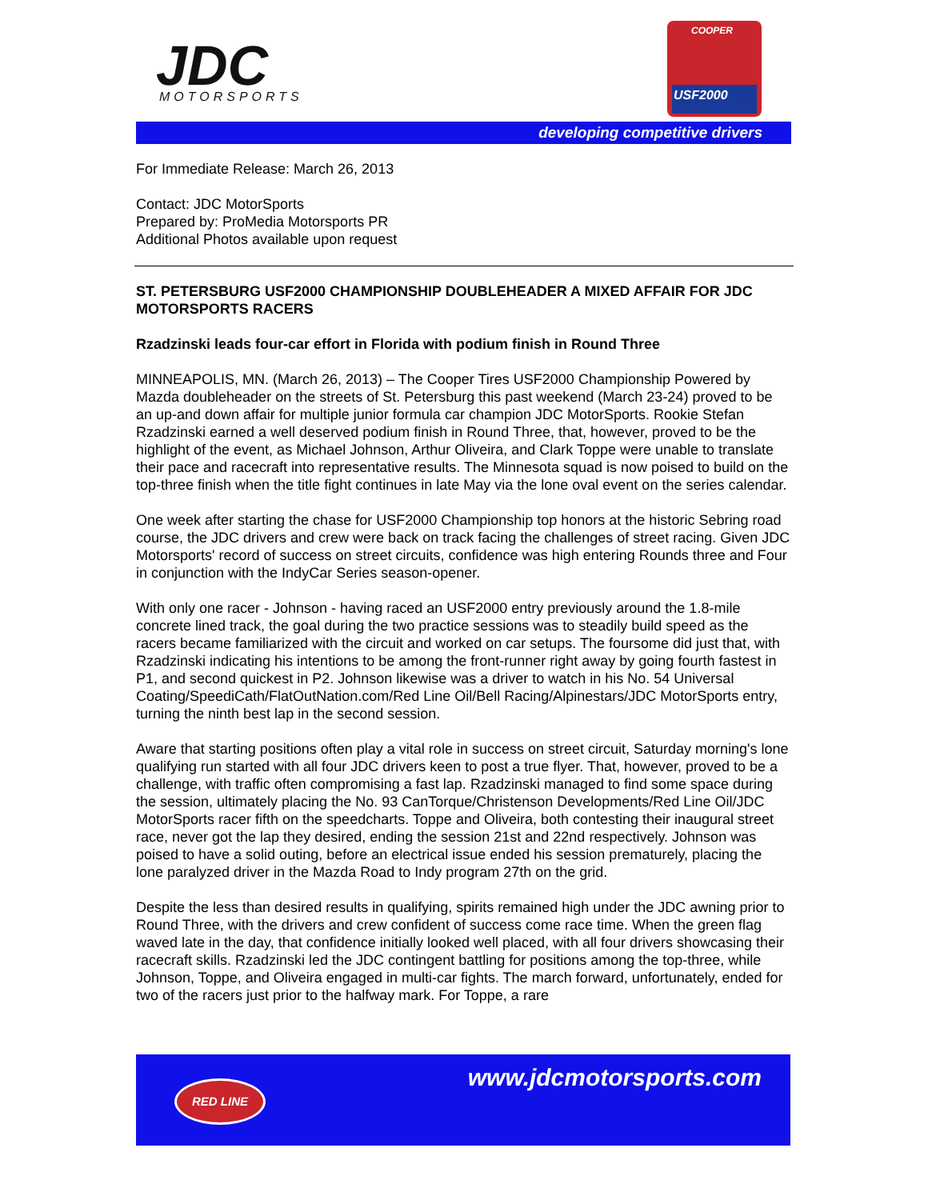JDC
MOTORSPORTS
COOPER
USF2000
developing competitive drivers
For Immediate Release: March 26, 2013
Contact: JDC MotorSports
Prepared by: ProMedia Motorsports PR
Additional Photos available upon request
ST. PETERSBURG USF2000 CHAMPIONSHIP DOUBLEHEADER A MIXED AFFAIR FOR JDC MOTORSPORTS RACERS
Rzadzinski leads four-car effort in Florida with podium finish in Round Three
MINNEAPOLIS, MN. (March 26, 2013) – The Cooper Tires USF2000 Championship Powered by Mazda doubleheader on the streets of St. Petersburg this past weekend (March 23-24) proved to be an up-and down affair for multiple junior formula car champion JDC MotorSports. Rookie Stefan Rzadzinski earned a well deserved podium finish in Round Three, that, however, proved to be the highlight of the event, as Michael Johnson, Arthur Oliveira, and Clark Toppe were unable to translate their pace and racecraft into representative results. The Minnesota squad is now poised to build on the top-three finish when the title fight continues in late May via the lone oval event on the series calendar.
One week after starting the chase for USF2000 Championship top honors at the historic Sebring road course, the JDC drivers and crew were back on track facing the challenges of street racing. Given JDC Motorsports' record of success on street circuits, confidence was high entering Rounds three and Four in conjunction with the IndyCar Series season-opener.
With only one racer - Johnson - having raced an USF2000 entry previously around the 1.8-mile concrete lined track, the goal during the two practice sessions was to steadily build speed as the racers became familiarized with the circuit and worked on car setups. The foursome did just that, with Rzadzinski indicating his intentions to be among the front-runner right away by going fourth fastest in P1, and second quickest in P2. Johnson likewise was a driver to watch in his No. 54 Universal Coating/SpeediCath/FlatOutNation.com/Red Line Oil/Bell Racing/Alpinestars/JDC MotorSports entry, turning the ninth best lap in the second session.
Aware that starting positions often play a vital role in success on street circuit, Saturday morning's lone qualifying run started with all four JDC drivers keen to post a true flyer. That, however, proved to be a challenge, with traffic often compromising a fast lap. Rzadzinski managed to find some space during the session, ultimately placing the No. 93 CanTorque/Christenson Developments/Red Line Oil/JDC MotorSports racer fifth on the speedcharts. Toppe and Oliveira, both contesting their inaugural street race, never got the lap they desired, ending the session 21st and 22nd respectively. Johnson was poised to have a solid outing, before an electrical issue ended his session prematurely, placing the lone paralyzed driver in the Mazda Road to Indy program 27th on the grid.
Despite the less than desired results in qualifying, spirits remained high under the JDC awning prior to Round Three, with the drivers and crew confident of success come race time. When the green flag waved late in the day, that confidence initially looked well placed, with all four drivers showcasing their racecraft skills. Rzadzinski led the JDC contingent battling for positions among the top-three, while Johnson, Toppe, and Oliveira engaged in multi-car fights. The march forward, unfortunately, ended for two of the racers just prior to the halfway mark. For Toppe, a rare
RED LINE www.jdcmotorsports.com